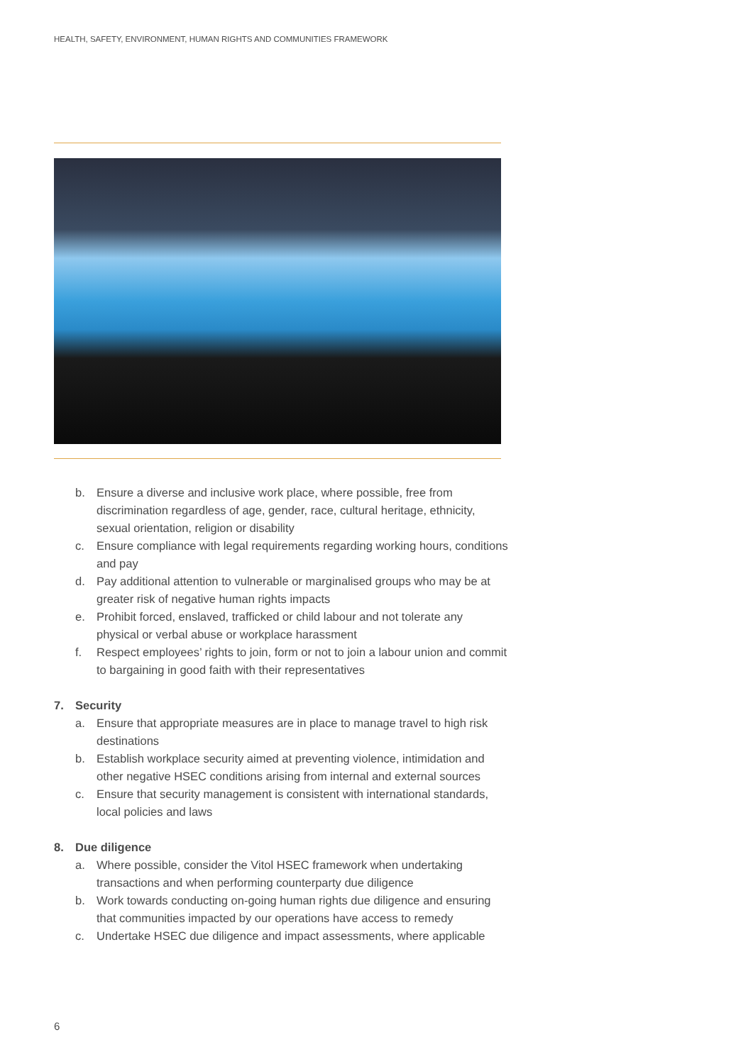HEALTH, SAFETY, ENVIRONMENT, HUMAN RIGHTS AND COMMUNITIES FRAMEWORK
b. Ensure a diverse and inclusive work place, where possible, free from discrimination regardless of age, gender, race, cultural heritage, ethnicity, sexual orientation, religion or disability
c. Ensure compliance with legal requirements regarding working hours, conditions and pay
d. Pay additional attention to vulnerable or marginalised groups who may be at greater risk of negative human rights impacts
e. Prohibit forced, enslaved, trafficked or child labour and not tolerate any physical or verbal abuse or workplace harassment
f. Respect employees’ rights to join, form or not to join a labour union and commit to bargaining in good faith with their representatives
7. Security
a. Ensure that appropriate measures are in place to manage travel to high risk destinations
b. Establish workplace security aimed at preventing violence, intimidation and other negative HSEC conditions arising from internal and external sources
c. Ensure that security management is consistent with international standards, local policies and laws
8. Due diligence
a. Where possible, consider the Vitol HSEC framework when undertaking transactions and when performing counterparty due diligence
b. Work towards conducting on-going human rights due diligence and ensuring that communities impacted by our operations have access to remedy
c. Undertake HSEC due diligence and impact assessments, where applicable
6